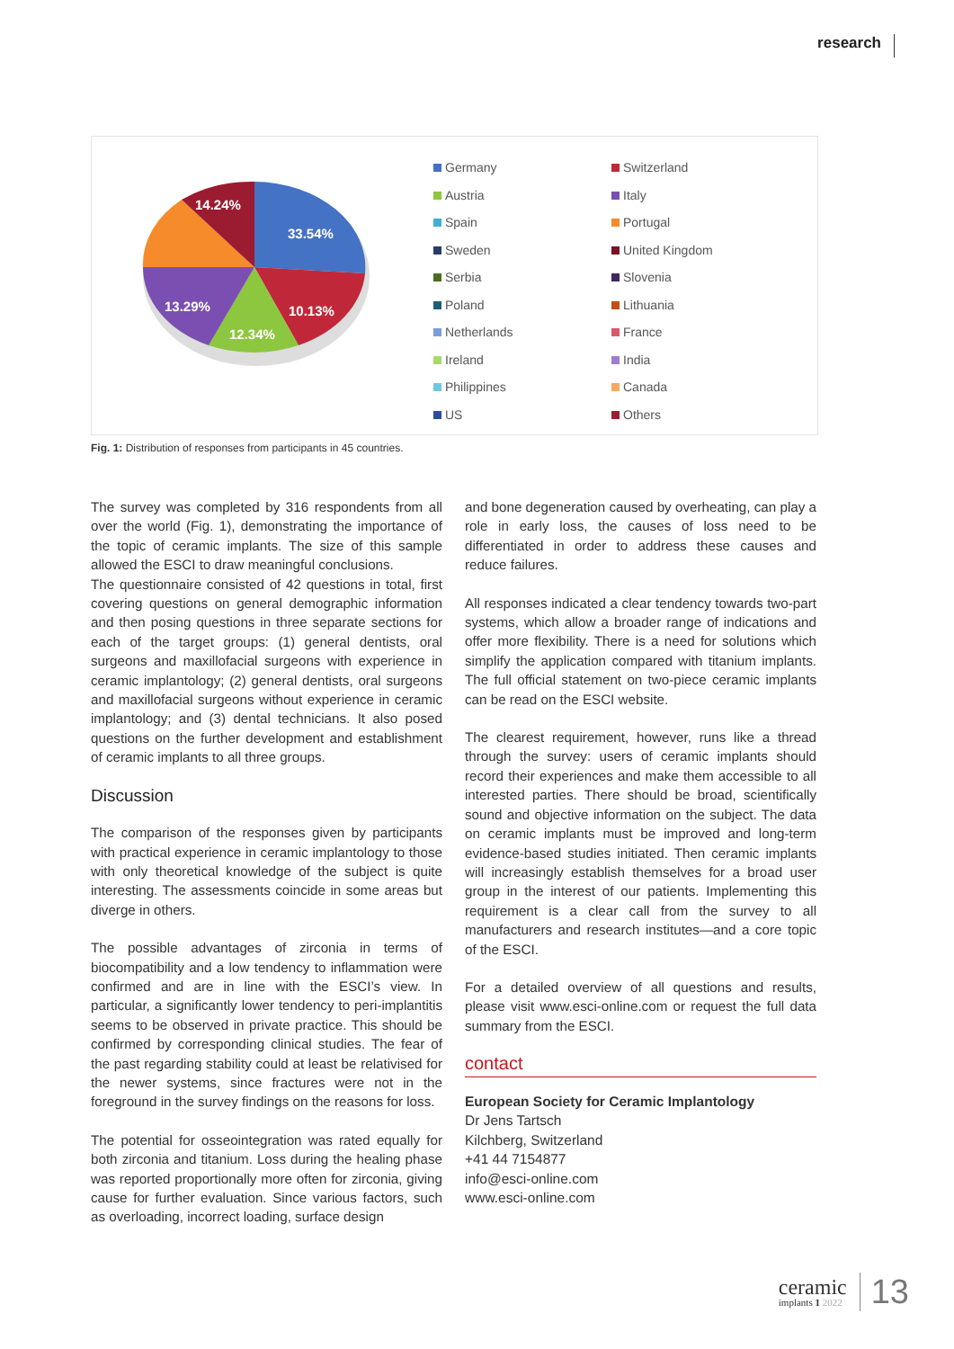research
14.24%
33.54%
13.29%
10.13%
12.34%
Germany
Switzerland
Austria
Italy
Spain
Portugal
Sweden
United Kingdom
Serbia
Slovenia
Poland
Lithuania
Netherlands
France
Ireland
India
Philippines
Canada
US
Others
Fig. 1: Distribution of responses from participants in 45 countries.
The survey was completed by 316 respondents from all over the world (Fig. 1), demonstrating the importance of the topic of ceramic implants. The size of this sample allowed the ESCI to draw meaningful conclusions.
The questionnaire consisted of 42 questions in total, first covering questions on general demographic information and then posing questions in three separate sections for each of the target groups: (1) general dentists, oral surgeons and maxillofacial surgeons with experience in ceramic implantology; (2) general dentists, oral surgeons and maxillofacial surgeons without experience in ceramic implantology; and (3) dental technicians. It also posed questions on the further development and establishment of ceramic implants to all three groups.
Discussion
The comparison of the responses given by participants with practical experience in ceramic implantology to those with only theoretical knowledge of the subject is quite interesting. The assessments coincide in some areas but diverge in others.
The possible advantages of zirconia in terms of biocompatibility and a low tendency to inflammation were confirmed and are in line with the ESCI’s view. In particular, a significantly lower tendency to peri-implantitis seems to be observed in private practice. This should be confirmed by corresponding clinical studies. The fear of the past regarding stability could at least be relativised for the newer systems, since fractures were not in the foreground in the survey findings on the reasons for loss.
The potential for osseointegration was rated equally for both zirconia and titanium. Loss during the healing phase was reported proportionally more often for zirconia, giving cause for further evaluation. Since various factors, such as overloading, incorrect loading, surface design
and bone degeneration caused by overheating, can play a role in early loss, the causes of loss need to be differentiated in order to address these causes and reduce failures.
All responses indicated a clear tendency towards two-part systems, which allow a broader range of indications and offer more flexibility. There is a need for solutions which simplify the application compared with titanium implants. The full official statement on two-piece ceramic implants can be read on the ESCI website.
The clearest requirement, however, runs like a thread through the survey: users of ceramic implants should record their experiences and make them accessible to all interested parties. There should be broad, scientifically sound and objective information on the subject. The data on ceramic implants must be improved and long-term evidence-based studies initiated. Then ceramic implants will increasingly establish themselves for a broad user group in the interest of our patients. Implementing this requirement is a clear call from the survey to all manufacturers and research institutes—and a core topic of the ESCI.
For a detailed overview of all questions and results, please visit www.esci-online.com or request the full data summary from the ESCI.
contact
European Society for Ceramic Implantology
Dr Jens Tartsch
Kilchberg, Switzerland
+41 44 7154877
info@esci-online.com
www.esci-online.com
ceramic
implants 1 2022
13